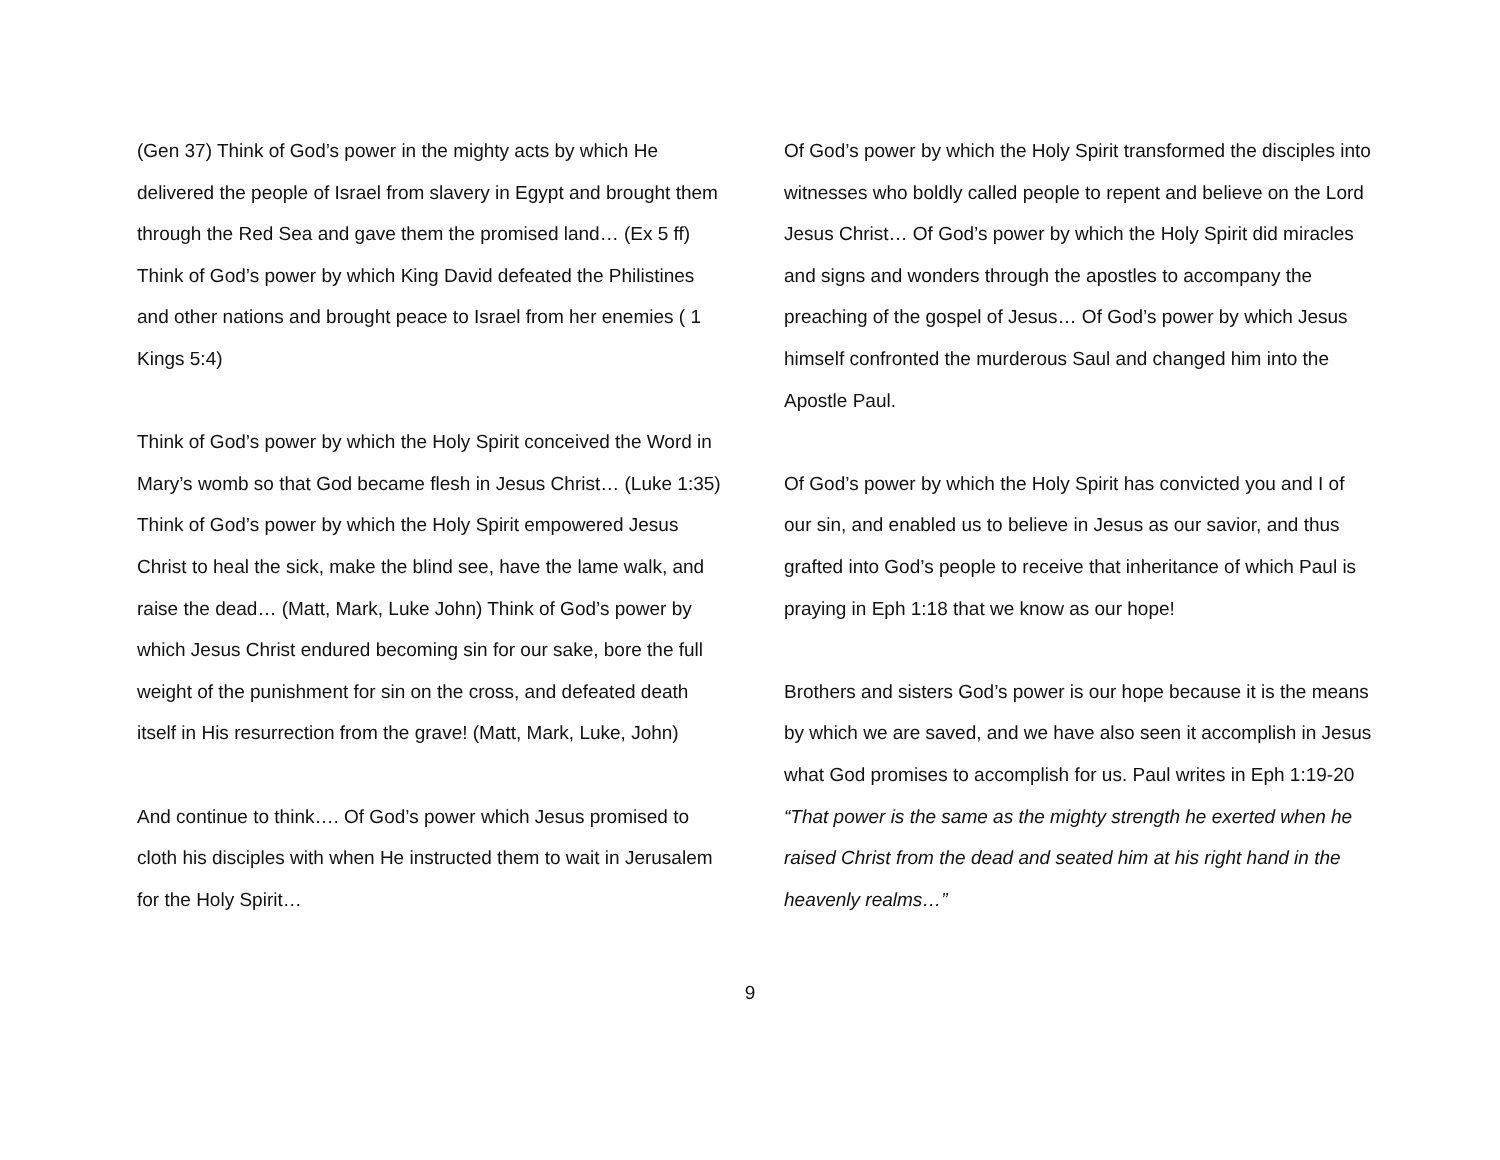(Gen 37) Think of God’s power in the mighty acts by which He delivered the people of Israel from slavery in Egypt and brought them through the Red Sea and gave them the promised land… (Ex 5 ff) Think of God’s power by which King David defeated the Philistines and other nations and brought peace to Israel from her enemies ( 1 Kings 5:4)
Think of God’s power by which the Holy Spirit conceived the Word in Mary’s womb so that God became flesh in Jesus Christ… (Luke 1:35) Think of God’s power by which the Holy Spirit empowered Jesus Christ to heal the sick, make the blind see, have the lame walk, and raise the dead… (Matt, Mark, Luke John) Think of God’s power by which Jesus Christ endured becoming sin for our sake, bore the full weight of the punishment for sin on the cross, and defeated death itself in His resurrection from the grave! (Matt, Mark, Luke, John)
And continue to think…. Of God’s power which Jesus promised to cloth his disciples with when He instructed them to wait in Jerusalem for the Holy Spirit…
Of God’s power by which the Holy Spirit transformed the disciples into witnesses who boldly called people to repent and believe on the Lord Jesus Christ… Of God’s power by which the Holy Spirit did miracles and signs and wonders through the apostles to accompany the preaching of the gospel of Jesus… Of God’s power by which Jesus himself confronted the murderous Saul and changed him into the Apostle Paul.
Of God’s power by which the Holy Spirit has convicted you and I of our sin, and enabled us to believe in Jesus as our savior, and thus grafted into God’s people to receive that inheritance of which Paul is praying in Eph 1:18 that we know as our hope!
Brothers and sisters God’s power is our hope because it is the means by which we are saved, and we have also seen it accomplish in Jesus what God promises to accomplish for us. Paul writes in Eph 1:19-20 “That power is the same as the mighty strength he exerted when he raised Christ from the dead and seated him at his right hand in the heavenly realms…”
9